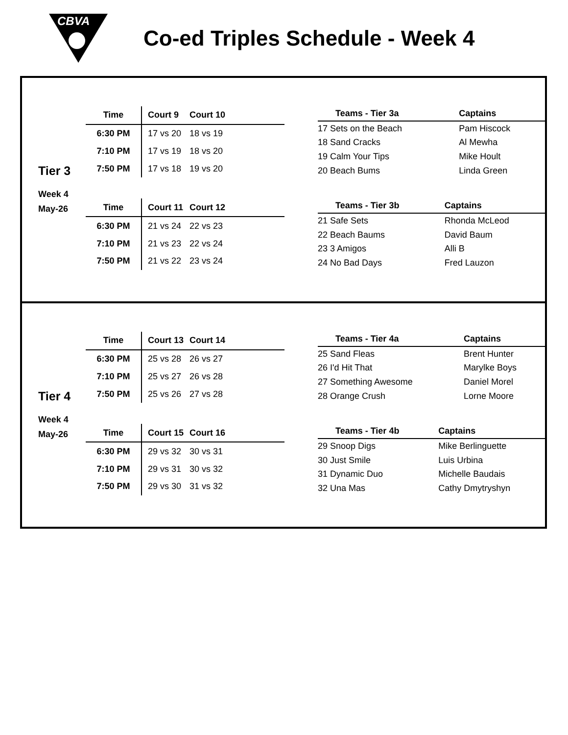CBVA
Co-ed Triples Schedule - Week 4
Tier 3
Week 4
May-26
| Time | Court 9 | Court 10 |
| --- | --- | --- |
| 6:30 PM | 17 vs 20 | 18 vs 19 |
| 7:10 PM | 17 vs 19 | 18 vs 20 |
| 7:50 PM | 17 vs 18 | 19 vs 20 |
| Teams - Tier 3a | Captains |
| --- | --- |
| 17 Sets on the Beach | Pam Hiscock |
| 18 Sand Cracks | Al Mewha |
| 19 Calm Your Tips | Mike Hoult |
| 20 Beach Bums | Linda Green |
| Time | Court 11 | Court 12 |
| --- | --- | --- |
| 6:30 PM | 21 vs 24 | 22 vs 23 |
| 7:10 PM | 21 vs 23 | 22 vs 24 |
| 7:50 PM | 21 vs 22 | 23 vs 24 |
| Teams - Tier 3b | Captains |
| --- | --- |
| 21 Safe Sets | Rhonda McLeod |
| 22 Beach Baums | David Baum |
| 23 3 Amigos | Alli B |
| 24 No Bad Days | Fred Lauzon |
Tier 4
Week 4
May-26
| Time | Court 13 | Court 14 |
| --- | --- | --- |
| 6:30 PM | 25 vs 28 | 26 vs 27 |
| 7:10 PM | 25 vs 27 | 26 vs 28 |
| 7:50 PM | 25 vs 26 | 27 vs 28 |
| Teams - Tier 4a | Captains |
| --- | --- |
| 25 Sand Fleas | Brent Hunter |
| 26 I'd Hit That | Marylke Boys |
| 27 Something Awesome | Daniel Morel |
| 28 Orange Crush | Lorne Moore |
| Time | Court 15 | Court 16 |
| --- | --- | --- |
| 6:30 PM | 29 vs 32 | 30 vs 31 |
| 7:10 PM | 29 vs 31 | 30 vs 32 |
| 7:50 PM | 29 vs 30 | 31 vs 32 |
| Teams - Tier 4b | Captains |
| --- | --- |
| 29 Snoop Digs | Mike Berlinguette |
| 30 Just Smile | Luis Urbina |
| 31 Dynamic Duo | Michelle Baudais |
| 32 Una Mas | Cathy Dmytryshyn |